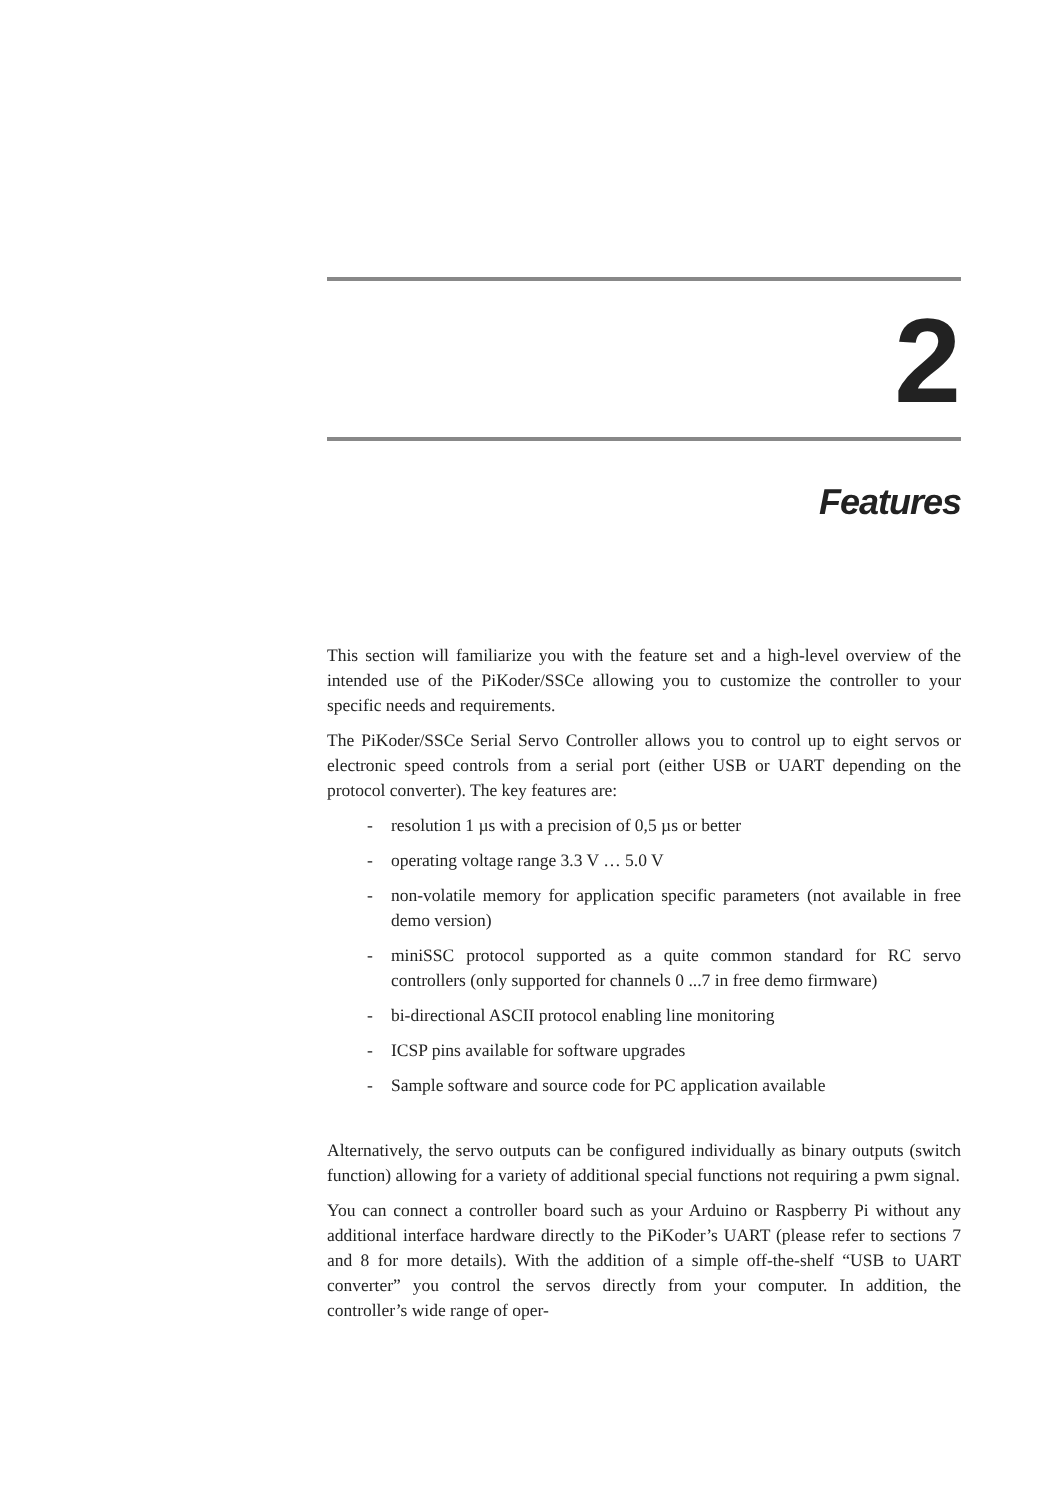2
Features
This section will familiarize you with the feature set and a high-level overview of the intended use of the PiKoder/SSCe allowing you to customize the controller to your specific needs and requirements.
The PiKoder/SSCe Serial Servo Controller allows you to control up to eight servos or electronic speed controls from a serial port (either USB or UART depending on the protocol converter). The key features are:
- resolution 1 µs with a precision of 0,5 µs or better
- operating voltage range 3.3 V … 5.0 V
- non-volatile memory for application specific parameters (not available in free demo version)
- miniSSC protocol supported as a quite common standard for RC servo controllers (only supported for channels 0 ...7 in free demo firmware)
- bi-directional ASCII protocol enabling line monitoring
- ICSP pins available for software upgrades
- Sample software and source code for PC application available
Alternatively, the servo outputs can be configured individually as binary outputs (switch function) allowing for a variety of additional special functions not requiring a pwm signal.
You can connect a controller board such as your Arduino or Raspberry Pi without any additional interface hardware directly to the PiKoder’s UART (please refer to sections 7 and 8 for more details). With the addition of a simple off-the-shelf “USB to UART converter” you control the servos directly from your computer. In addition, the controller’s wide range of oper-